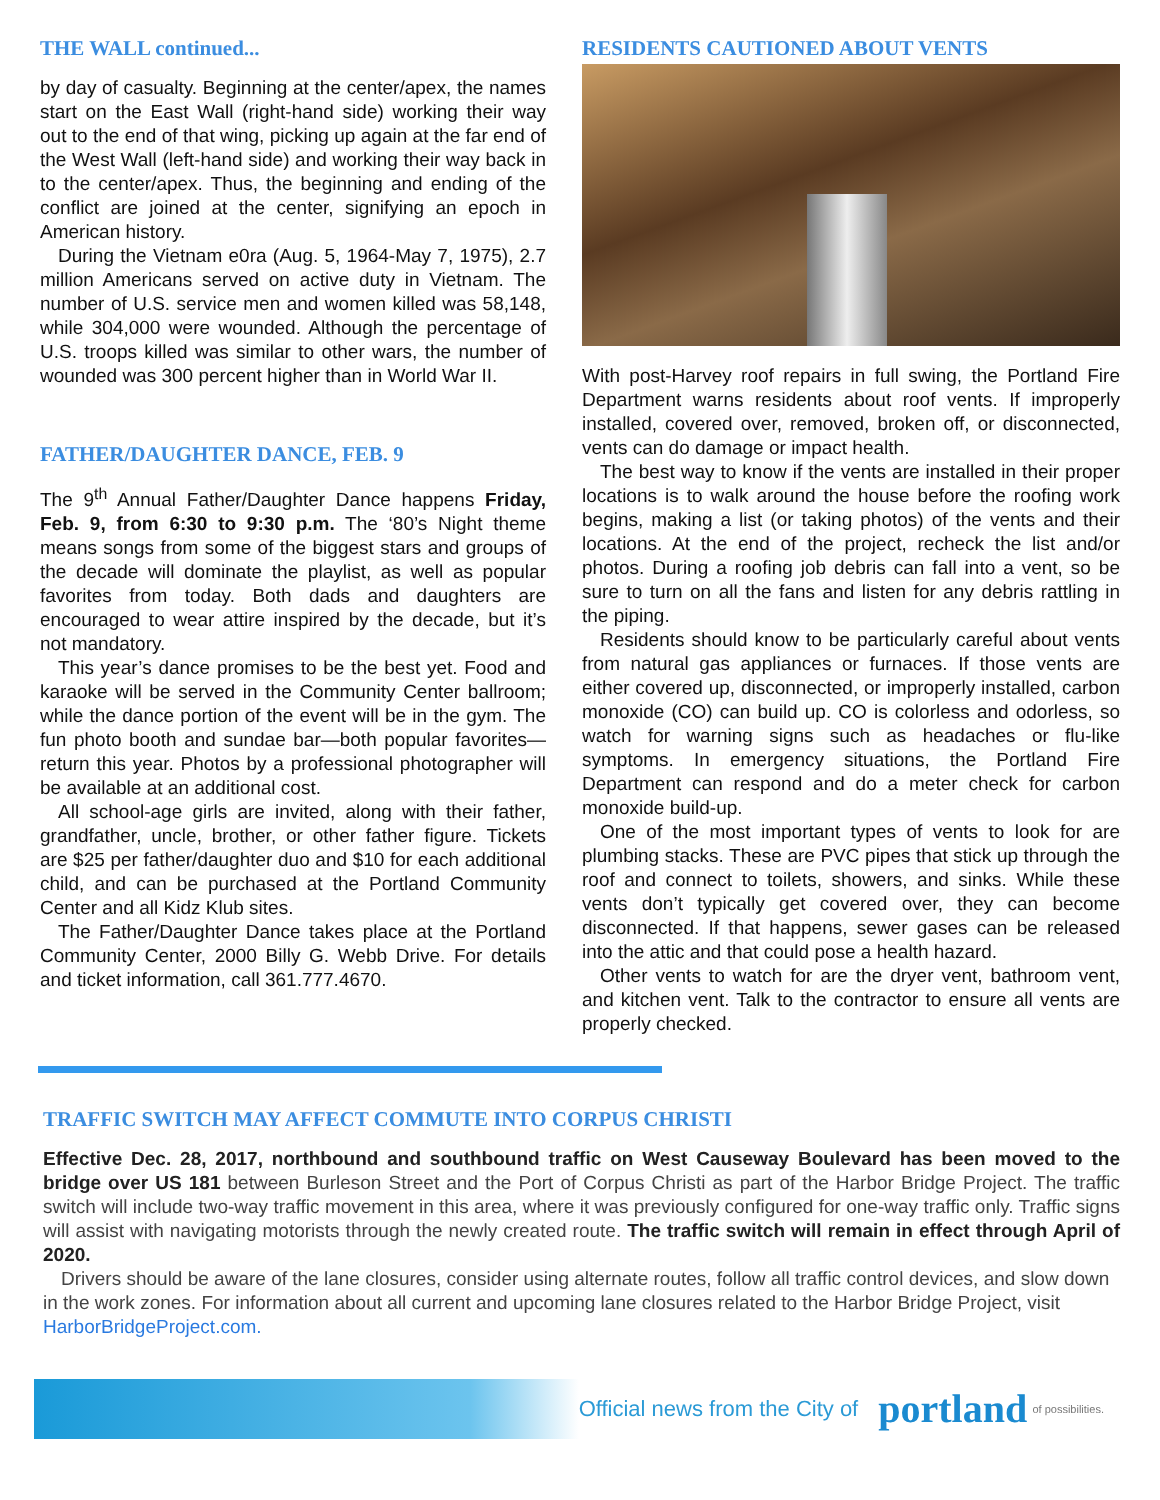THE WALL continued...
by day of casualty. Beginning at the center/apex, the names start on the East Wall (right-hand side) working their way out to the end of that wing, picking up again at the far end of the West Wall (left-hand side) and working their way back in to the center/apex. Thus, the beginning and ending of the conflict are joined at the center, signifying an epoch in American history.
During the Vietnam e0ra (Aug. 5, 1964-May 7, 1975), 2.7 million Americans served on active duty in Vietnam. The number of U.S. service men and women killed was 58,148, while 304,000 were wounded. Although the percentage of U.S. troops killed was similar to other wars, the number of wounded was 300 percent higher than in World War II.
FATHER/DAUGHTER DANCE, FEB. 9
The 9<sup>th</sup> Annual Father/Daughter Dance happens Friday, Feb. 9, from 6:30 to 9:30 p.m. The ‘80’s Night theme means songs from some of the biggest stars and groups of the decade will dominate the playlist, as well as popular favorites from today. Both dads and daughters are encouraged to wear attire inspired by the decade, but it’s not mandatory.
This year’s dance promises to be the best yet. Food and karaoke will be served in the Community Center ballroom; while the dance portion of the event will be in the gym. The fun photo booth and sundae bar—both popular favorites—return this year. Photos by a professional photographer will be available at an additional cost.
All school-age girls are invited, along with their father, grandfather, uncle, brother, or other father figure. Tickets are $25 per father/daughter duo and $10 for each additional child, and can be purchased at the Portland Community Center and all Kidz Klub sites.
The Father/Daughter Dance takes place at the Portland Community Center, 2000 Billy G. Webb Drive. For details and ticket information, call 361.777.4670.
RESIDENTS CAUTIONED ABOUT VENTS
With post-Harvey roof repairs in full swing, the Portland Fire Department warns residents about roof vents. If improperly installed, covered over, removed, broken off, or disconnected, vents can do damage or impact health.
The best way to know if the vents are installed in their proper locations is to walk around the house before the roofing work begins, making a list (or taking photos) of the vents and their locations. At the end of the project, recheck the list and/or photos. During a roofing job debris can fall into a vent, so be sure to turn on all the fans and listen for any debris rattling in the piping.
Residents should know to be particularly careful about vents from natural gas appliances or furnaces. If those vents are either covered up, disconnected, or improperly installed, carbon monoxide (CO) can build up. CO is colorless and odorless, so watch for warning signs such as headaches or flu-like symptoms. In emergency situations, the Portland Fire Department can respond and do a meter check for carbon monoxide build-up.
One of the most important types of vents to look for are plumbing stacks. These are PVC pipes that stick up through the roof and connect to toilets, showers, and sinks. While these vents don’t typically get covered over, they can become disconnected. If that happens, sewer gases can be released into the attic and that could pose a health hazard.
Other vents to watch for are the dryer vent, bathroom vent, and kitchen vent. Talk to the contractor to ensure all vents are properly checked.
TRAFFIC SWITCH MAY AFFECT COMMUTE INTO CORPUS CHRISTI
Effective Dec. 28, 2017, northbound and southbound traffic on West Causeway Boulevard has been moved to the bridge over US 181 between Burleson Street and the Port of Corpus Christi as part of the Harbor Bridge Project. The traffic switch will include two-way traffic movement in this area, where it was previously configured for one-way traffic only. Traffic signs will assist with navigating motorists through the newly created route. The traffic switch will remain in effect through April of 2020.
Drivers should be aware of the lane closures, consider using alternate routes, follow all traffic control devices, and slow down in the work zones. For information about all current and upcoming lane closures related to the Harbor Bridge Project, visit HarborBridgeProject.com.
Official news from the City of portland of possibilities.